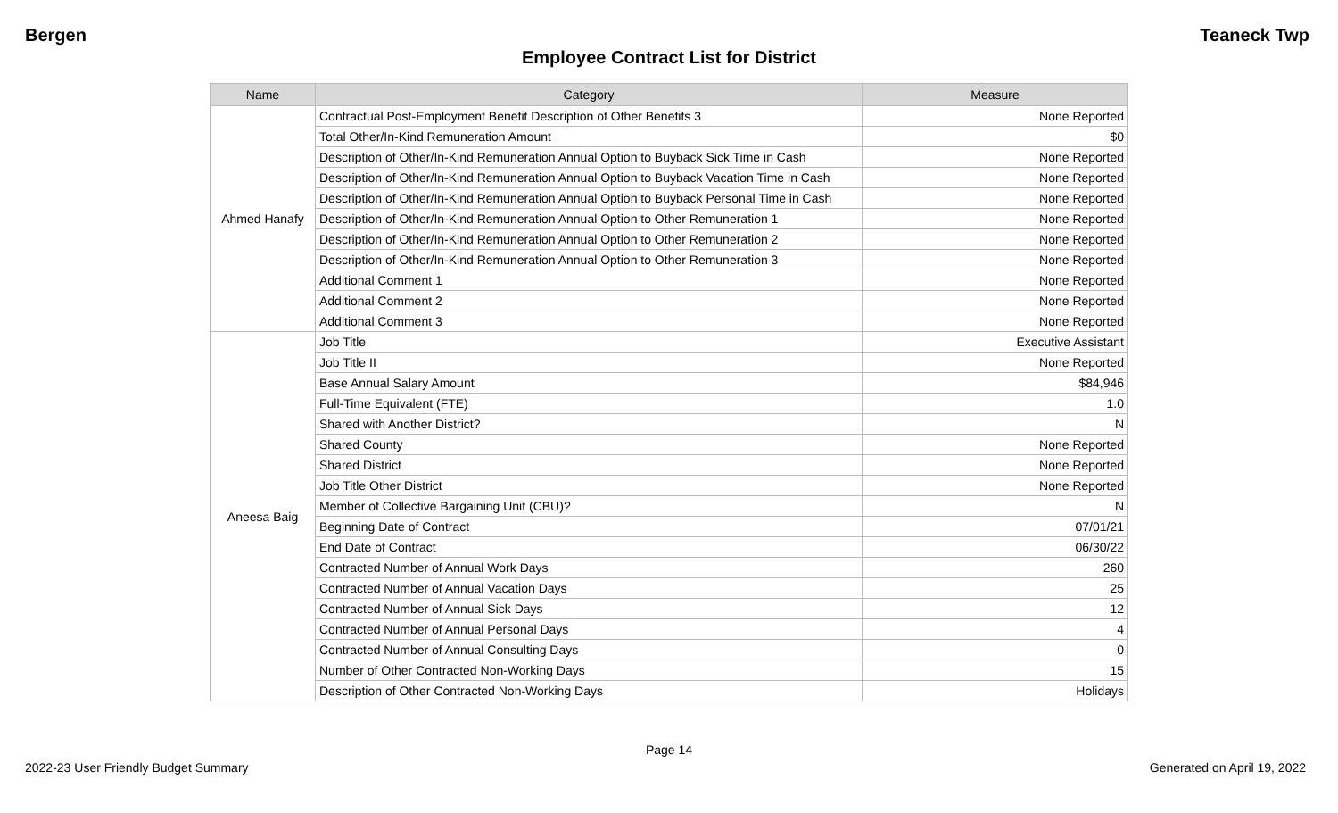Bergen Teaneck Twp
Employee Contract List for District
| Name | Category | Measure |
| --- | --- | --- |
| Ahmed Hanafy | Contractual Post-Employment Benefit Description of Other Benefits 3 | None Reported |
| | Total Other/In-Kind Remuneration Amount | $0 |
| | Description of Other/In-Kind Remuneration Annual Option to Buyback Sick Time in Cash | None Reported |
| | Description of Other/In-Kind Remuneration Annual Option to Buyback Vacation Time in Cash | None Reported |
| | Description of Other/In-Kind Remuneration Annual Option to Buyback Personal Time in Cash | None Reported |
| | Description of Other/In-Kind Remuneration Annual Option to Other Remuneration 1 | None Reported |
| | Description of Other/In-Kind Remuneration Annual Option to Other Remuneration 2 | None Reported |
| | Description of Other/In-Kind Remuneration Annual Option to Other Remuneration 3 | None Reported |
| | Additional Comment 1 | None Reported |
| | Additional Comment 2 | None Reported |
| | Additional Comment 3 | None Reported |
| Aneesa Baig | Job Title | Executive Assistant |
| | Job Title II | None Reported |
| | Base Annual Salary Amount | $84,946 |
| | Full-Time Equivalent (FTE) | 1.0 |
| | Shared with Another District? | N |
| | Shared County | None Reported |
| | Shared District | None Reported |
| | Job Title Other District | None Reported |
| | Member of Collective Bargaining Unit (CBU)? | N |
| | Beginning Date of Contract | 07/01/21 |
| | End Date of Contract | 06/30/22 |
| | Contracted Number of Annual Work Days | 260 |
| | Contracted Number of Annual Vacation Days | 25 |
| | Contracted Number of Annual Sick Days | 12 |
| | Contracted Number of Annual Personal Days | 4 |
| | Contracted Number of Annual Consulting Days | 0 |
| | Number of Other Contracted Non-Working Days | 15 |
| | Description of Other Contracted Non-Working Days | Holidays |
Page 14
2022-23 User Friendly Budget Summary Generated on April 19, 2022